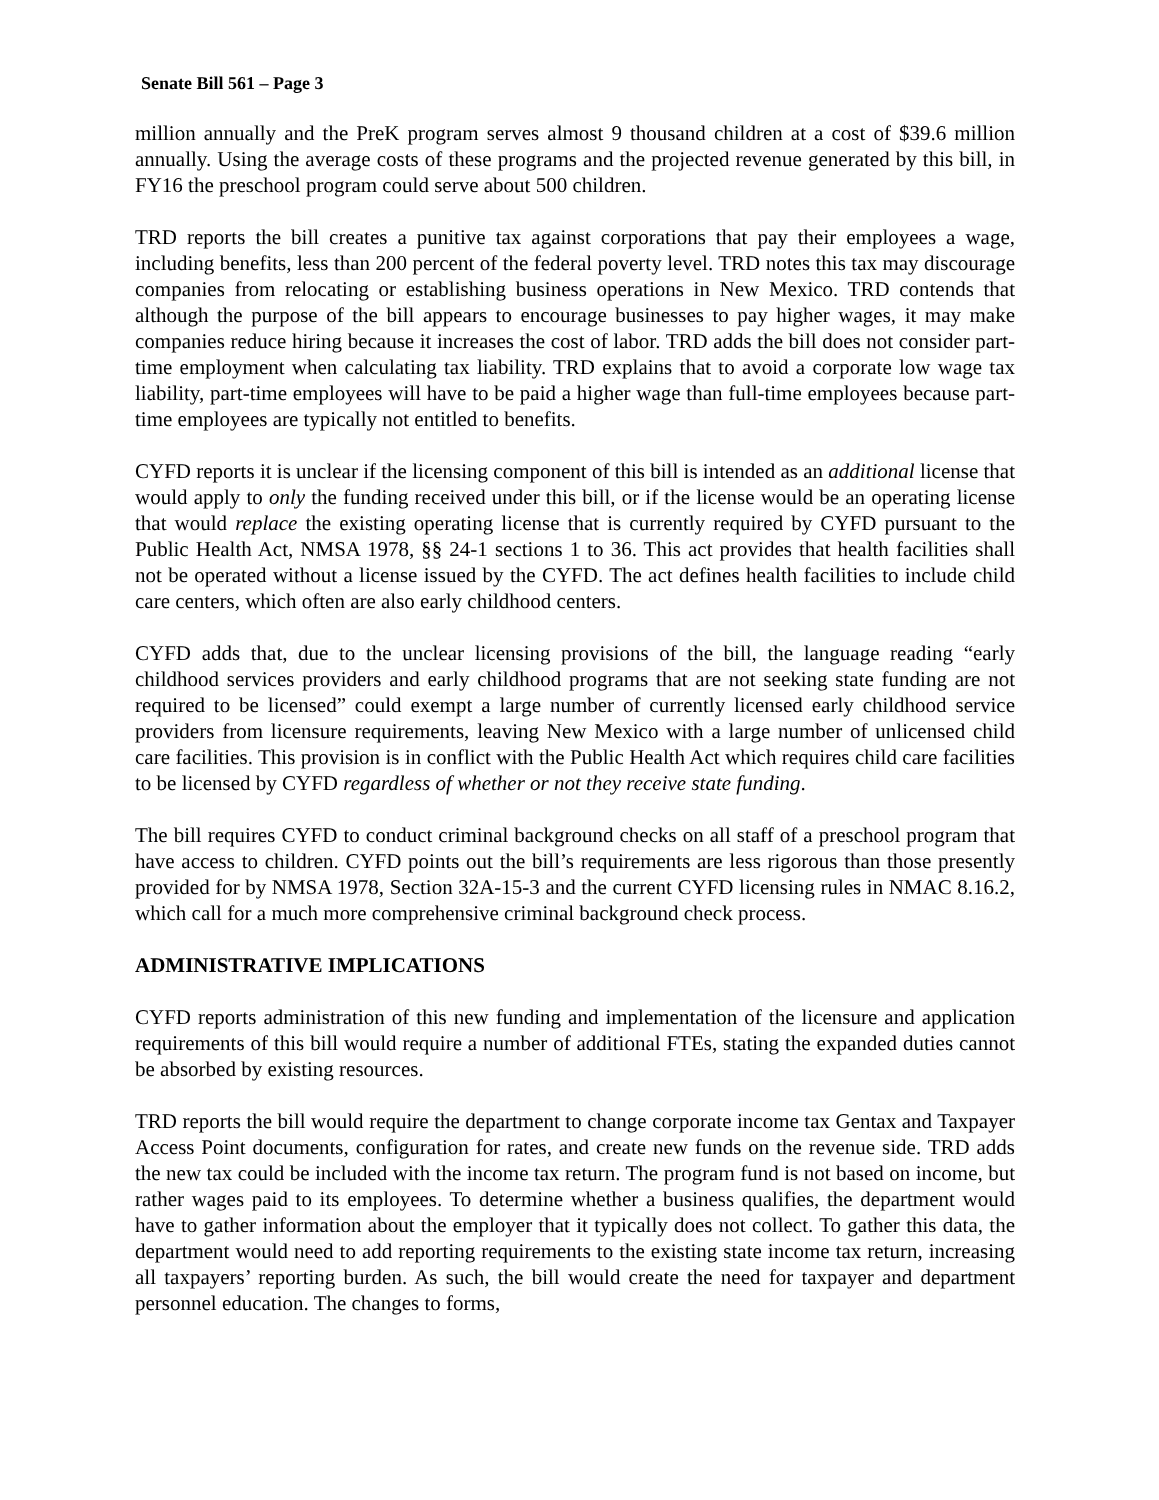Senate Bill 561 – Page 3
million annually and the PreK program serves almost 9 thousand children at a cost of $39.6 million annually. Using the average costs of these programs and the projected revenue generated by this bill, in FY16 the preschool program could serve about 500 children.
TRD reports the bill creates a punitive tax against corporations that pay their employees a wage, including benefits, less than 200 percent of the federal poverty level. TRD notes this tax may discourage companies from relocating or establishing business operations in New Mexico. TRD contends that although the purpose of the bill appears to encourage businesses to pay higher wages, it may make companies reduce hiring because it increases the cost of labor. TRD adds the bill does not consider part-time employment when calculating tax liability. TRD explains that to avoid a corporate low wage tax liability, part-time employees will have to be paid a higher wage than full-time employees because part-time employees are typically not entitled to benefits.
CYFD reports it is unclear if the licensing component of this bill is intended as an additional license that would apply to only the funding received under this bill, or if the license would be an operating license that would replace the existing operating license that is currently required by CYFD pursuant to the Public Health Act, NMSA 1978, §§ 24-1 sections 1 to 36. This act provides that health facilities shall not be operated without a license issued by the CYFD. The act defines health facilities to include child care centers, which often are also early childhood centers.
CYFD adds that, due to the unclear licensing provisions of the bill, the language reading “early childhood services providers and early childhood programs that are not seeking state funding are not required to be licensed” could exempt a large number of currently licensed early childhood service providers from licensure requirements, leaving New Mexico with a large number of unlicensed child care facilities. This provision is in conflict with the Public Health Act which requires child care facilities to be licensed by CYFD regardless of whether or not they receive state funding.
The bill requires CYFD to conduct criminal background checks on all staff of a preschool program that have access to children. CYFD points out the bill’s requirements are less rigorous than those presently provided for by NMSA 1978, Section 32A-15-3 and the current CYFD licensing rules in NMAC 8.16.2, which call for a much more comprehensive criminal background check process.
ADMINISTRATIVE IMPLICATIONS
CYFD reports administration of this new funding and implementation of the licensure and application requirements of this bill would require a number of additional FTEs, stating the expanded duties cannot be absorbed by existing resources.
TRD reports the bill would require the department to change corporate income tax Gentax and Taxpayer Access Point documents, configuration for rates, and create new funds on the revenue side. TRD adds the new tax could be included with the income tax return. The program fund is not based on income, but rather wages paid to its employees. To determine whether a business qualifies, the department would have to gather information about the employer that it typically does not collect. To gather this data, the department would need to add reporting requirements to the existing state income tax return, increasing all taxpayers’ reporting burden. As such, the bill would create the need for taxpayer and department personnel education. The changes to forms,